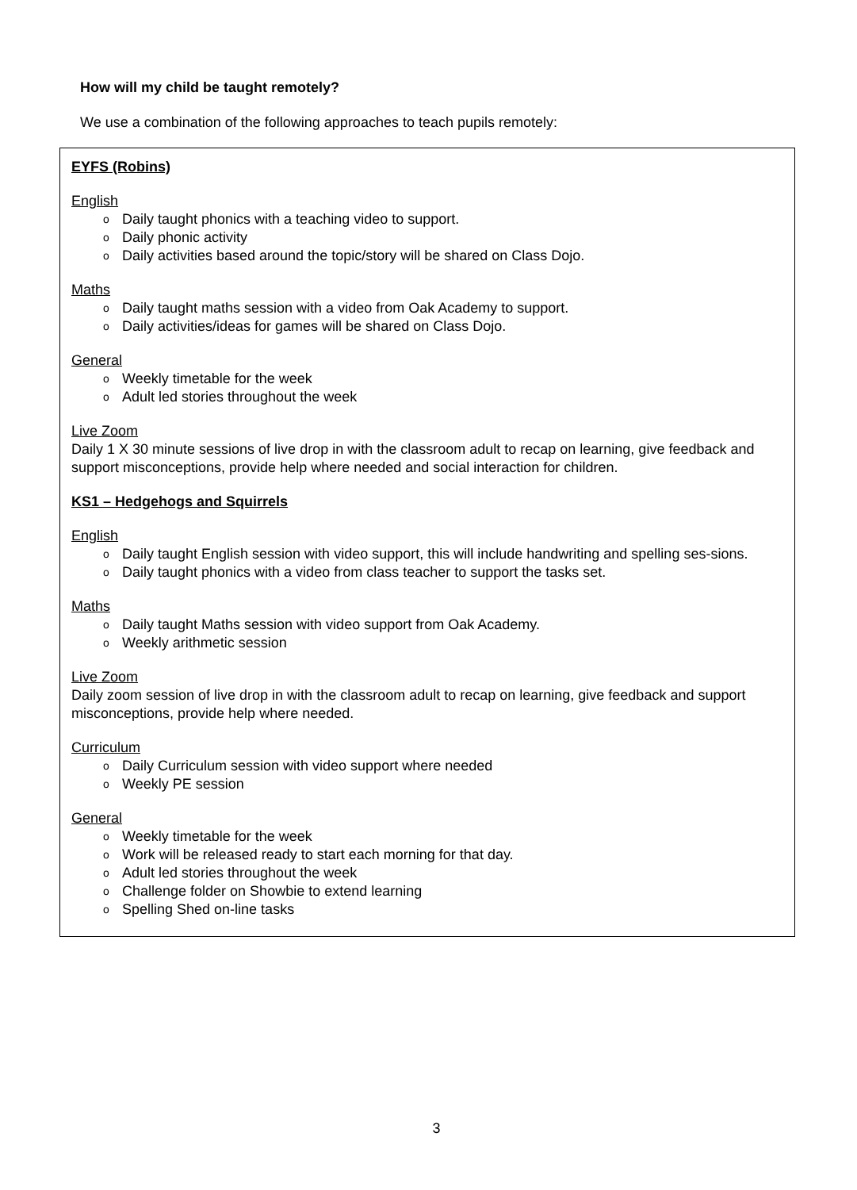How will my child be taught remotely?
We use a combination of the following approaches to teach pupils remotely:
EYFS (Robins)
English
o Daily taught phonics with a teaching video to support.
o Daily phonic activity
o Daily activities based around the topic/story will be shared on Class Dojo.
Maths
o Daily taught maths session with a video from Oak Academy to support.
o Daily activities/ideas for games will be shared on Class Dojo.
General
o Weekly timetable for the week
o Adult led stories throughout the week
Live Zoom
Daily 1 X 30 minute sessions of live drop in with the classroom adult to recap on learning, give feedback and support misconceptions, provide help where needed and social interaction for children.
KS1 – Hedgehogs and Squirrels
English
o Daily taught English session with video support, this will include handwriting and spelling ses-sions.
o Daily taught phonics with a video from class teacher to support the tasks set.
Maths
o Daily taught Maths session with video support from Oak Academy.
o Weekly arithmetic session
Live Zoom
Daily zoom session of live drop in with the classroom adult to recap on learning, give feedback and support misconceptions, provide help where needed.
Curriculum
o Daily Curriculum session with video support where needed
o Weekly PE session
General
o Weekly timetable for the week
o Work will be released ready to start each morning for that day.
o Adult led stories throughout the week
o Challenge folder on Showbie to extend learning
o Spelling Shed on-line tasks
3